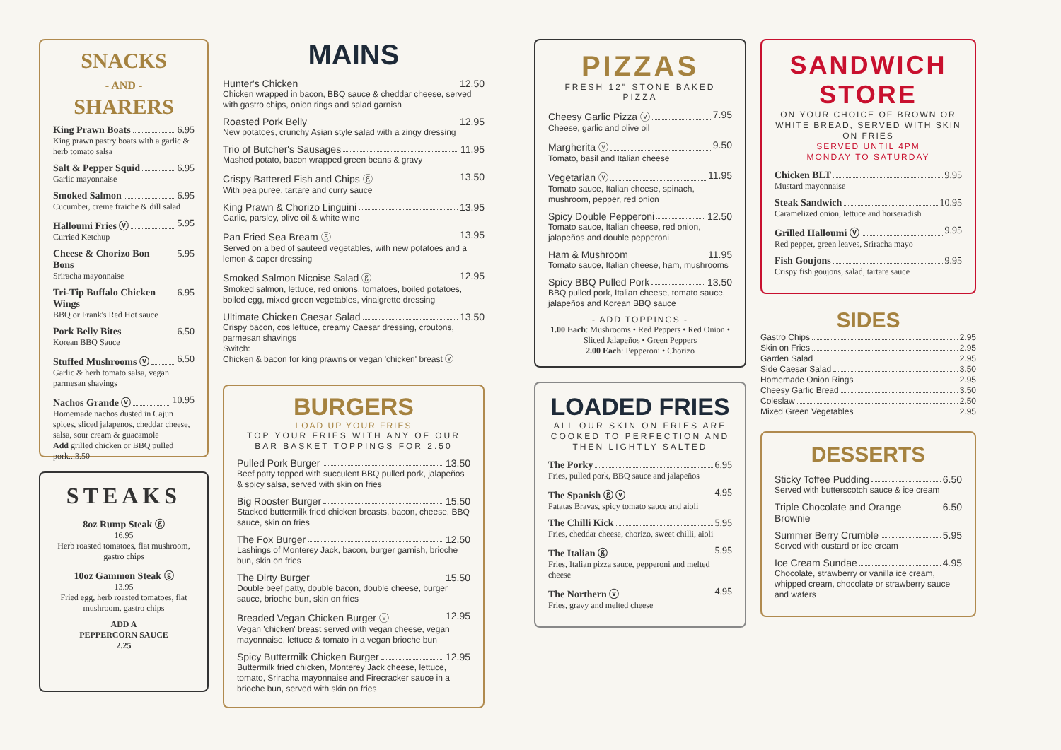SNACKS
- AND -
SHARERS
King Prawn Boats 6.95
King prawn pastry boats with a garlic & herb tomato salsa
Salt & Pepper Squid 6.95
Garlic mayonnaise
Smoked Salmon 6.95
Cucumber, creme fraiche & dill salad
Halloumi Fries ⓥ 5.95
Curried Ketchup
Cheese & Chorizo Bon Bons 5.95
Sriracha mayonnaise
Tri-Tip Buffalo Chicken Wings 6.95
BBQ or Frank's Red Hot sauce
Pork Belly Bites 6.50
Korean BBQ Sauce
Stuffed Mushrooms ⓥ 6.50
Garlic & herb tomato salsa, vegan parmesan shavings
Nachos Grande ⓥ 10.95
Homemade nachos dusted in Cajun spices, sliced jalapenos, cheddar cheese, salsa, sour cream & guacamole
Add grilled chicken or BBQ pulled pork...3.50
STEAKS
8oz Rump Steak ⓖ
16.95
Herb roasted tomatoes, flat mushroom, gastro chips
10oz Gammon Steak ⓖ
13.95
Fried egg, herb roasted tomatoes, flat mushroom, gastro chips
ADD A
PEPPERCORN SAUCE
2.25
MAINS
Hunter's Chicken 12.50
Chicken wrapped in bacon, BBQ sauce & cheddar cheese, served with gastro chips, onion rings and salad garnish
Roasted Pork Belly 12.95
New potatoes, crunchy Asian style salad with a zingy dressing
Trio of Butcher's Sausages 11.95
Mashed potato, bacon wrapped green beans & gravy
Crispy Battered Fish and Chips ⓖ 13.50
With pea puree, tartare and curry sauce
King Prawn & Chorizo Linguini 13.95
Garlic, parsley, olive oil & white wine
Pan Fried Sea Bream ⓖ 13.95
Served on a bed of sauteed vegetables, with new potatoes and a lemon & caper dressing
Smoked Salmon Nicoise Salad ⓖ 12.95
Smoked salmon, lettuce, red onions, tomatoes, boiled potatoes, boiled egg, mixed green vegetables, vinaigrette dressing
Ultimate Chicken Caesar Salad 13.50
Crispy bacon, cos lettuce, creamy Caesar dressing, croutons, parmesan shavings
Switch:
Chicken & bacon for king prawns or vegan 'chicken' breast ⓥ
BURGERS
LOAD UP YOUR FRIES
TOP YOUR FRIES WITH ANY OF OUR BAR BASKET TOPPINGS FOR 2.50
Pulled Pork Burger 13.50
Beef patty topped with succulent BBQ pulled pork, jalapeños & spicy salsa, served with skin on fries
Big Rooster Burger 15.50
Stacked buttermilk fried chicken breasts, bacon, cheese, BBQ sauce, skin on fries
The Fox Burger 12.50
Lashings of Monterey Jack, bacon, burger garnish, brioche bun, skin on fries
The Dirty Burger 15.50
Double beef patty, double bacon, double cheese, burger sauce, brioche bun, skin on fries
Breaded Vegan Chicken Burger ⓥ 12.95
Vegan 'chicken' breast served with vegan cheese, vegan mayonnaise, lettuce & tomato in a vegan brioche bun
Spicy Buttermilk Chicken Burger 12.95
Buttermilk fried chicken, Monterey Jack cheese, lettuce, tomato, Sriracha mayonnaise and Firecracker sauce in a brioche bun, served with skin on fries
PIZZAS
FRESH 12" STONE BAKED PIZZA
Cheesy Garlic Pizza ⓥ 7.95
Cheese, garlic and olive oil
Margherita ⓥ 9.50
Tomato, basil and Italian cheese
Vegetarian ⓥ 11.95
Tomato sauce, Italian cheese, spinach, mushroom, pepper, red onion
Spicy Double Pepperoni 12.50
Tomato sauce, Italian cheese, red onion, jalapeños and double pepperoni
Ham & Mushroom 11.95
Tomato sauce, Italian cheese, ham, mushrooms
Spicy BBQ Pulled Pork 13.50
BBQ pulled pork, Italian cheese, tomato sauce, jalapeños and Korean BBQ sauce
- ADD TOPPINGS -
1.00 Each: Mushrooms • Red Peppers • Red Onion • Sliced Jalapeños • Green Peppers
2.00 Each: Pepperoni • Chorizo
LOADED FRIES
ALL OUR SKIN ON FRIES ARE COOKED TO PERFECTION AND THEN LIGHTLY SALTED
The Porky 6.95
Fries, pulled pork, BBQ sauce and jalapeños
The Spanish ⓖ ⓥ 4.95
Patatas Bravas, spicy tomato sauce and aioli
The Chilli Kick 5.95
Fries, cheddar cheese, chorizo, sweet chilli, aioli
The Italian ⓖ 5.95
Fries, Italian pizza sauce, pepperoni and melted cheese
The Northern ⓥ 4.95
Fries, gravy and melted cheese
SANDWICH STORE
ON YOUR CHOICE OF BROWN OR WHITE BREAD, SERVED WITH SKIN ON FRIES
SERVED UNTIL 4PM
MONDAY TO SATURDAY
Chicken BLT 9.95
Mustard mayonnaise
Steak Sandwich 10.95
Caramelized onion, lettuce and horseradish
Grilled Halloumi ⓥ 9.95
Red pepper, green leaves, Sriracha mayo
Fish Goujons 9.95
Crispy fish goujons, salad, tartare sauce
SIDES
Gastro Chips 2.95
Skin on Fries 2.95
Garden Salad 2.95
Side Caesar Salad 3.50
Homemade Onion Rings 2.95
Cheesy Garlic Bread 3.50
Coleslaw 2.50
Mixed Green Vegetables 2.95
DESSERTS
Sticky Toffee Pudding 6.50
Served with butterscotch sauce & ice cream
Triple Chocolate and Orange Brownie 6.50
Summer Berry Crumble 5.95
Served with custard or ice cream
Ice Cream Sundae 4.95
Chocolate, strawberry or vanilla ice cream, whipped cream, chocolate or strawberry sauce and wafers